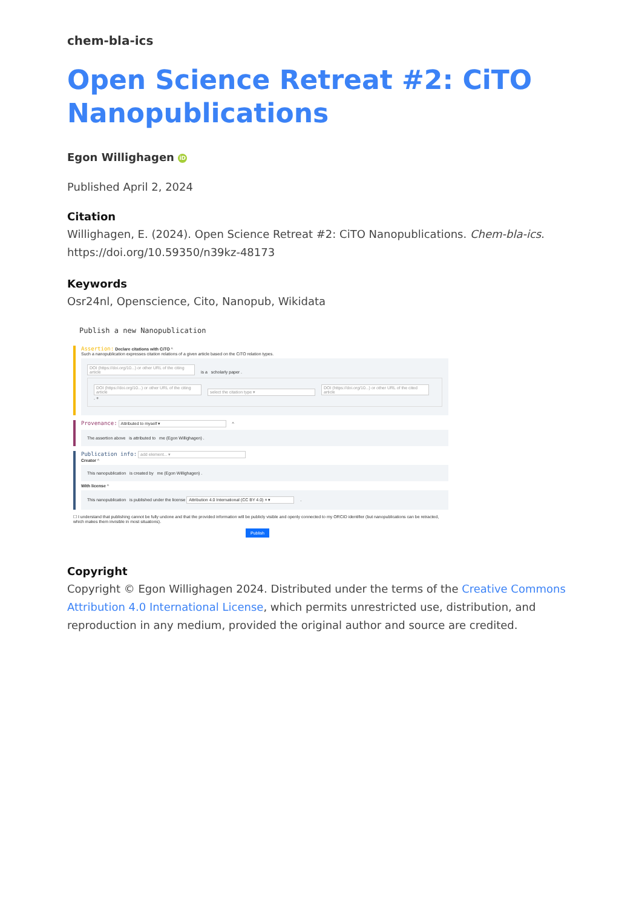chem-bla-ics
Open Science Retreat #2: CiTO Nanopublications
Egon Willighagen iD
Published April 2, 2024
Citation
Willighagen, E. (2024). Open Science Retreat #2: CiTO Nanopublications. Chem-bla-ics. https://doi.org/10.59350/n39kz-48173
Keywords
Osr24nl, Openscience, Cito, Nanopub, Wikidata
Publish a new Nanopublication
Assertion: Declare citations with CiTO ^
Such a nanopublication expresses citation relations of a given article based on the CiTO relation types.
DOI (https://doi.org/10...) or other URL of the citing article is a scholarly paper .
DOI (https://doi.org/10...) or other URL of the citing article select the citation type ▾ DOI (https://doi.org/10...) or other URL of the cited article . +
Provenance: Attributed to myself ▾ ^
The assertion above is attributed to me (Egon Willighagen) .
Publication info: add element... ▾
Creator ^
This nanopublication is created by me (Egon Willighagen) .
With license ^
This nanopublication is published under the license Attribution 4.0 International (CC BY 4.0) × ▾ .
☐ I understand that publishing cannot be fully undone and that the provided information will be publicly visible and openly connected to my ORCID identifier (but nanopublications can be retracted, which makes them invisible in most situations).
Publish
Copyright
Copyright © Egon Willighagen 2024. Distributed under the terms of the Creative Commons Attribution 4.0 International License, which permits unrestricted use, distribution, and reproduction in any medium, provided the original author and source are credited.